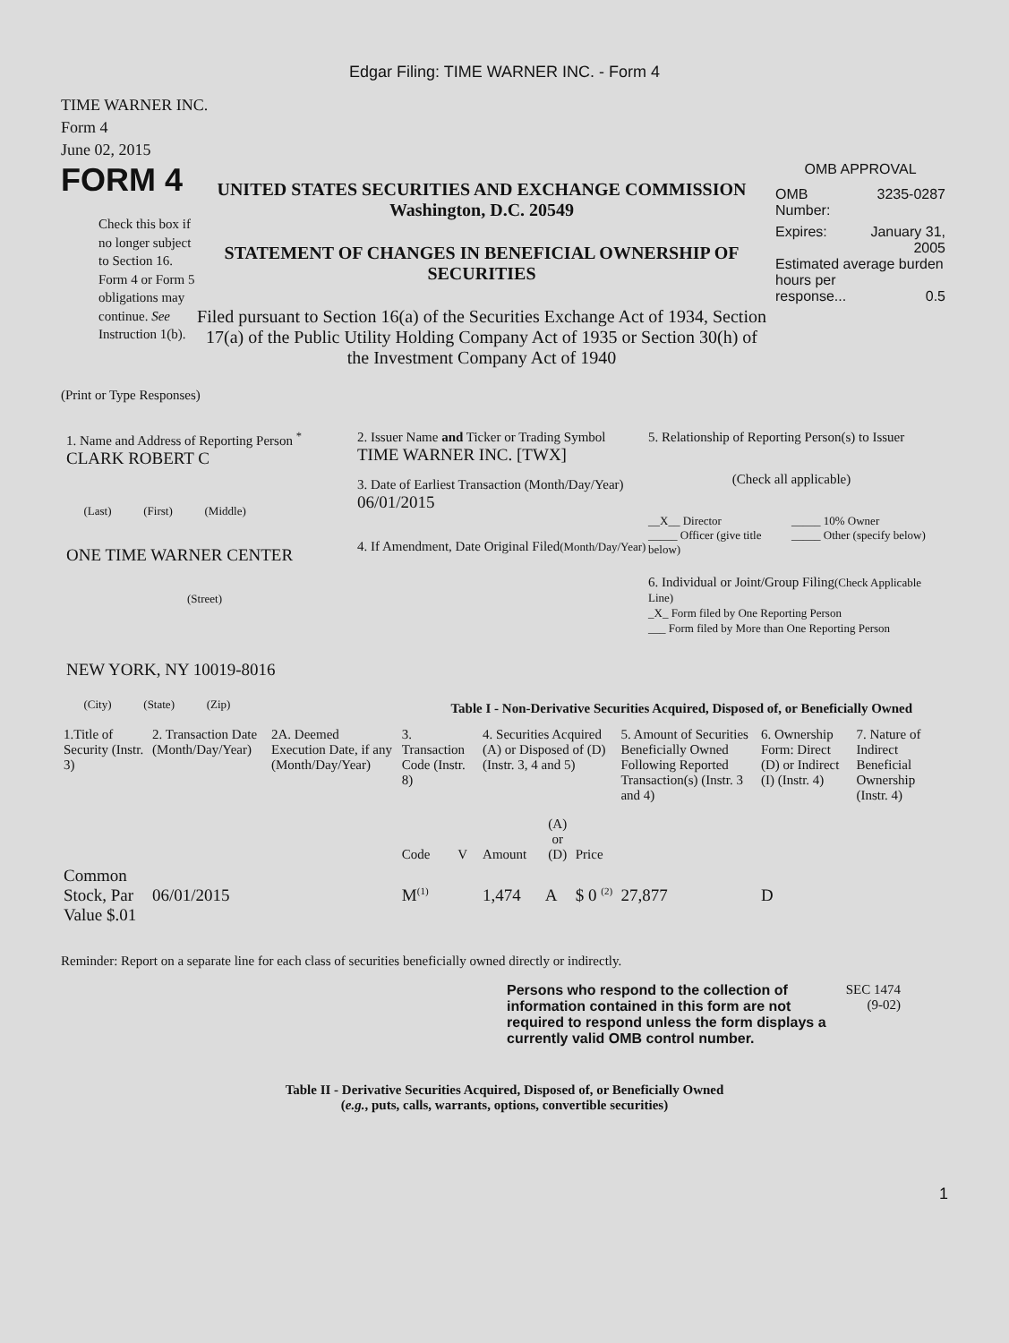Edgar Filing: TIME WARNER INC. - Form 4
TIME WARNER INC.
Form 4
June 02, 2015
FORM 4
Check this box if no longer subject to Section 16. Form 4 or Form 5 obligations may continue. See Instruction 1(b).
UNITED STATES SECURITIES AND EXCHANGE COMMISSION
Washington, D.C. 20549
STATEMENT OF CHANGES IN BENEFICIAL OWNERSHIP OF SECURITIES
Filed pursuant to Section 16(a) of the Securities Exchange Act of 1934, Section 17(a) of the Public Utility Holding Company Act of 1935 or Section 30(h) of the Investment Company Act of 1940
OMB APPROVAL
OMB
Number: 3235-0287
Expires: January 31,
2005
Estimated average burden hours per
response... 0.5
(Print or Type Responses)
1. Name and Address of Reporting Person <sup>*</sup>
CLARK ROBERT C
(Last) (First) (Middle)
ONE TIME WARNER CENTER
(Street)
NEW YORK, NY 10019-8016
(City) (State) (Zip)
2. Issuer Name and Ticker or Trading Symbol
TIME WARNER INC. [TWX]
3. Date of Earliest Transaction (Month/Day/Year)
06/01/2015
4. If Amendment, Date Original Filed(Month/Day/Year)
5. Relationship of Reporting Person(s) to Issuer
(Check all applicable)
__X__ Director
_____ Officer (give title below)
_____ 10% Owner
_____ Other (specify below)
6. Individual or Joint/Group Filing(Check Applicable Line)
_X_ Form filed by One Reporting Person
___ Form filed by More than One Reporting Person
Table I - Non-Derivative Securities Acquired, Disposed of, or Beneficially Owned
| 1.Title of Security (Instr. 3) | 2. Transaction Date (Month/Day/Year) | 2A. Deemed Execution Date, if any (Month/Day/Year) | 3. Transaction Code (Instr. 8) | | 4. Securities Acquired (A) or Disposed of (D) (Instr. 3, 4 and 5) | | | 5. Amount of Securities Beneficially Owned Following Reported Transaction(s) (Instr. 3 and 4) | 6. Ownership Form: Direct (D) or Indirect (I) (Instr. 4) | 7. Nature of Indirect Beneficial Ownership (Instr. 4) |
| --- | --- | --- | --- | --- | --- | --- | --- | --- | --- | --- |
| | | | Code | V | Amount | (A) or (D) | Price | | | |
| Common Stock, Par Value $.01 | 06/01/2015 | | M<sup>(1)</sup> | | 1,474 | A | $ 0 <sup>(2)</sup> | 27,877 | D | |
Reminder: Report on a separate line for each class of securities beneficially owned directly or indirectly.
Persons who respond to the collection of information contained in this form are not required to respond unless the form displays a currently valid OMB control number.
SEC 1474
(9-02)
Table II - Derivative Securities Acquired, Disposed of, or Beneficially Owned
(e.g., puts, calls, warrants, options, convertible securities)
1